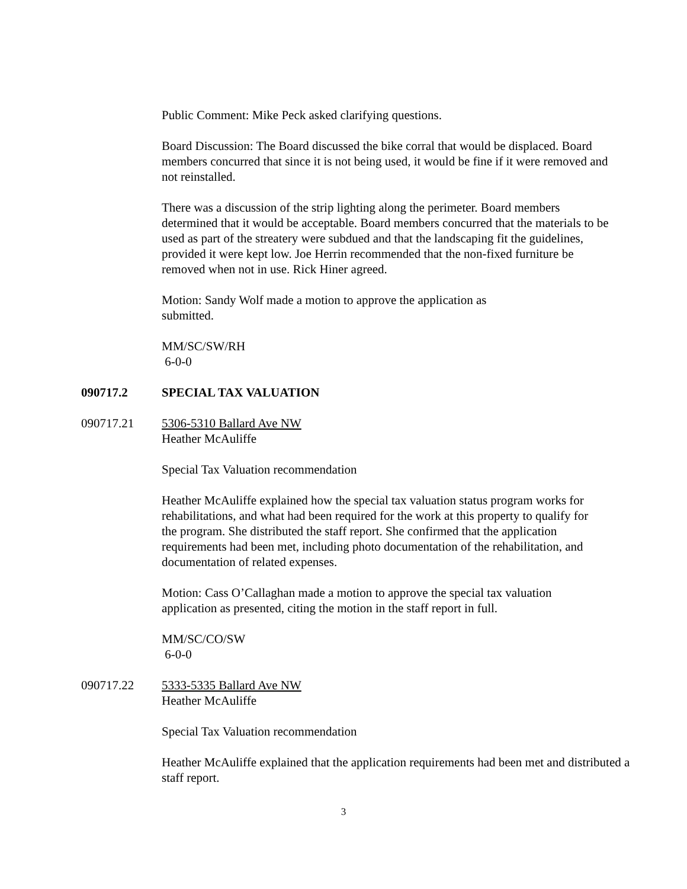Public Comment: Mike Peck asked clarifying questions.
Board Discussion: The Board discussed the bike corral that would be displaced. Board members concurred that since it is not being used, it would be fine if it were removed and not reinstalled.
There was a discussion of the strip lighting along the perimeter. Board members determined that it would be acceptable. Board members concurred that the materials to be used as part of the streatery were subdued and that the landscaping fit the guidelines, provided it were kept low. Joe Herrin recommended that the non-fixed furniture be removed when not in use. Rick Hiner agreed.
Motion: Sandy Wolf made a motion to approve the application as submitted.
MM/SC/SW/RH
6-0-0
090717.2 SPECIAL TAX VALUATION
090717.21 5306-5310 Ballard Ave NW
Heather McAuliffe
Special Tax Valuation recommendation
Heather McAuliffe explained how the special tax valuation status program works for rehabilitations, and what had been required for the work at this property to qualify for the program. She distributed the staff report. She confirmed that the application requirements had been met, including photo documentation of the rehabilitation, and documentation of related expenses.
Motion: Cass O’Callaghan made a motion to approve the special tax valuation application as presented, citing the motion in the staff report in full.
MM/SC/CO/SW
6-0-0
090717.22 5333-5335 Ballard Ave NW
Heather McAuliffe
Special Tax Valuation recommendation
Heather McAuliffe explained that the application requirements had been met and distributed a staff report.
3